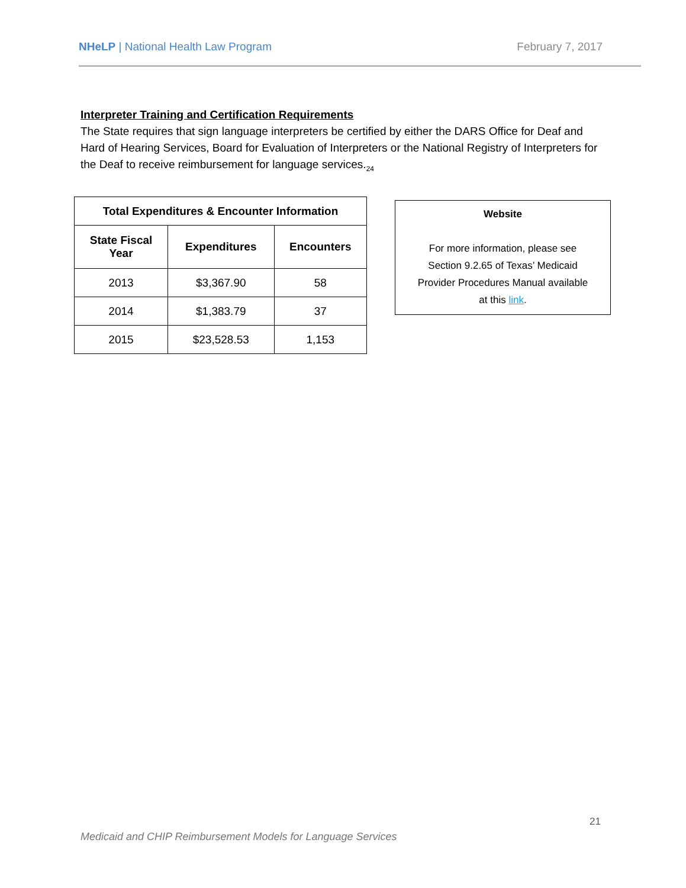NHeLP | National Health Law Program February 7, 2017
Interpreter Training and Certification Requirements
The State requires that sign language interpreters be certified by either the DARS Office for Deaf and Hard of Hearing Services, Board for Evaluation of Interpreters or the National Registry of Interpreters for the Deaf to receive reimbursement for language services.<sub>24</sub>
| Total Expenditures & Encounter Information | | |
| --- | --- | --- |
| State Fiscal Year | Expenditures | Encounters |
| 2013 | $3,367.90 | 58 |
| 2014 | $1,383.79 | 37 |
| 2015 | $23,528.53 | 1,153 |
Website
For more information, please see
Section 9.2.65 of Texas’ Medicaid
Provider Procedures Manual available
at this link.
21
Medicaid and CHIP Reimbursement Models for Language Services